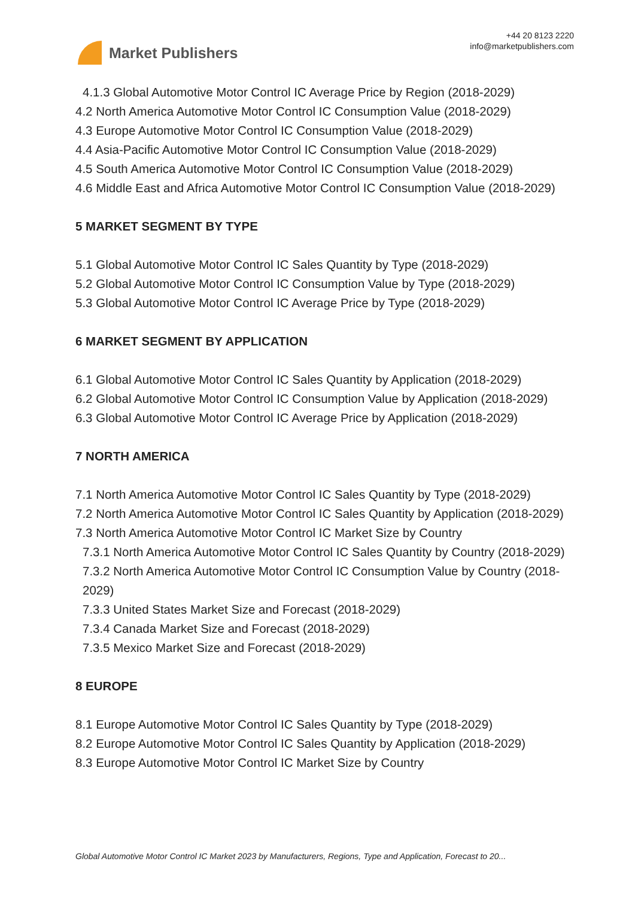Market Publishers
+44 20 8123 2220
info@marketpublishers.com
4.1.3 Global Automotive Motor Control IC Average Price by Region (2018-2029)
4.2 North America Automotive Motor Control IC Consumption Value (2018-2029)
4.3 Europe Automotive Motor Control IC Consumption Value (2018-2029)
4.4 Asia-Pacific Automotive Motor Control IC Consumption Value (2018-2029)
4.5 South America Automotive Motor Control IC Consumption Value (2018-2029)
4.6 Middle East and Africa Automotive Motor Control IC Consumption Value (2018-2029)
5 MARKET SEGMENT BY TYPE
5.1 Global Automotive Motor Control IC Sales Quantity by Type (2018-2029)
5.2 Global Automotive Motor Control IC Consumption Value by Type (2018-2029)
5.3 Global Automotive Motor Control IC Average Price by Type (2018-2029)
6 MARKET SEGMENT BY APPLICATION
6.1 Global Automotive Motor Control IC Sales Quantity by Application (2018-2029)
6.2 Global Automotive Motor Control IC Consumption Value by Application (2018-2029)
6.3 Global Automotive Motor Control IC Average Price by Application (2018-2029)
7 NORTH AMERICA
7.1 North America Automotive Motor Control IC Sales Quantity by Type (2018-2029)
7.2 North America Automotive Motor Control IC Sales Quantity by Application (2018-2029)
7.3 North America Automotive Motor Control IC Market Size by Country
7.3.1 North America Automotive Motor Control IC Sales Quantity by Country (2018-2029)
7.3.2 North America Automotive Motor Control IC Consumption Value by Country (2018-2029)
7.3.3 United States Market Size and Forecast (2018-2029)
7.3.4 Canada Market Size and Forecast (2018-2029)
7.3.5 Mexico Market Size and Forecast (2018-2029)
8 EUROPE
8.1 Europe Automotive Motor Control IC Sales Quantity by Type (2018-2029)
8.2 Europe Automotive Motor Control IC Sales Quantity by Application (2018-2029)
8.3 Europe Automotive Motor Control IC Market Size by Country
Global Automotive Motor Control IC Market 2023 by Manufacturers, Regions, Type and Application, Forecast to 20...